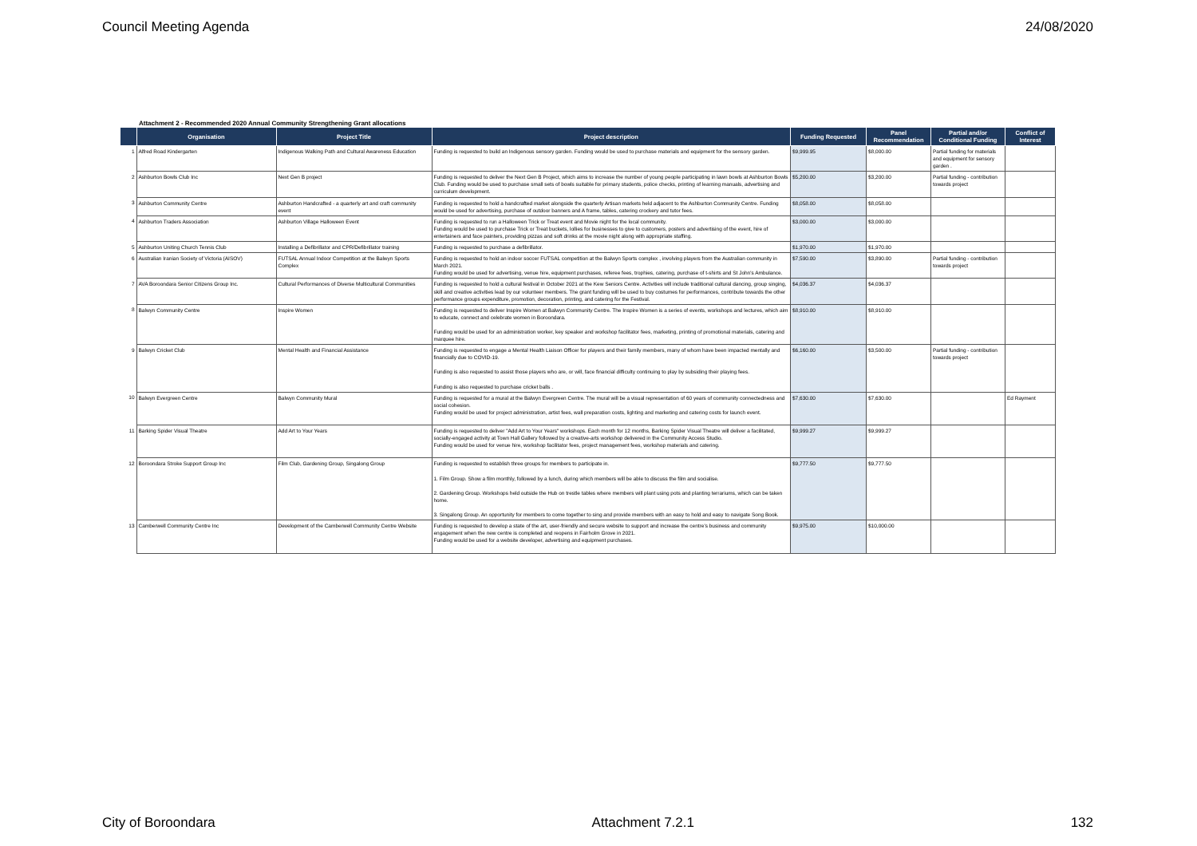Council Meeting Agenda 24/08/2020
Attachment 2 - Recommended 2020 Annual Community Strengthening Grant allocations
| | Organisation | Project Title | Project description | Funding Requested | Panel Recommendation | Partial and/or Conditional Funding | Conflict of Interest |
| --- | --- | --- | --- | --- | --- | --- | --- |
| 1 | Alfred Road Kindergarten | Indigenous Walking Path and Cultural Awareness Education | Funding is requested to build an Indigenous sensory garden. Funding would be used to purchase materials and equipment for the sensory garden. | $9,999.95 | $8,000.00 | Partial funding for materials and equipment for sensory garden . | |
| 2 | Ashburton Bowls Club Inc | Next Gen B project | Funding is requested to deliver the Next Gen B Project, which aims to increase the number of young people participating in lawn bowls at Ashburton Bowls Club. Funding would be used to purchase small sets of bowls suitable for primary students, police checks, printing of learning manuals, advertising and curriculum development. | $5,200.00 | $3,200.00 | Partial funding - contribution towards project | |
| 3 | Ashburton Community Centre | Ashburton Handcrafted - a quarterly art and craft community event | Funding is requested to hold a handcrafted market alongside the quarterly Artisan markets held adjacent to the Ashburton Community Centre. Funding would be used for advertising, purchase of outdoor banners and A frame, tables, catering crockery and tutor fees. | $8,058.00 | $8,058.00 | | |
| 4 | Ashburton Traders Association | Ashburton Village Halloween Event | Funding is requested to run a Halloween Trick or Treat event and Movie night for the local community. Funding would be used to purchase Trick or Treat buckets, lollies for businesses to give to customers, posters and advertising of the event, hire of entertainers and face painters, providing pizzas and soft drinks at the movie night along with appropriate staffing. | $3,000.00 | $3,000.00 | | |
| 5 | Ashburton Uniting Church Tennis Club | Installing a Defibrillator and CPR/Defibrillator training | Funding is requested to purchase a defibrillator. | $1,970.00 | $1,970.00 | | |
| 6 | Australian Iranian Society of Victoria (AISOV) | FUTSAL Annual Indoor Competition at the Balwyn Sports Complex | Funding is requested to hold an indoor soccer FUTSAL competition at the Balwyn Sports complex , involving players from the Australian community in March 2021. Funding would be used for advertising, venue hire, equipment purchases, referee fees, trophies, catering, purchase of t-shirts and St John's Ambulance. | $7,590.00 | $3,890.00 | Partial funding - contribution towards project | |
| 7 | AVA Boroondara Senior Citizens Group Inc. | Cultural Performances of Diverse Multicultural Communities | Funding is requested to hold a cultural festival in October 2021 at the Kew Seniors Centre. Activities will include traditional cultural dancing, group singing, skill and creative activities lead by our volunteer members. The grant funding will be used to buy costumes for performances, contribute towards the other performance groups expenditure, promotion, decoration, printing, and catering for the Festival. | $4,036.37 | $4,036.37 | | |
| 8 | Balwyn Community Centre | Inspire Women | Funding is requested to deliver Inspire Women at Balwyn Community Centre. The Inspire Women is a series of events, workshops and lectures, which aim to educate, connect and celebrate women in Boroondara. Funding would be used for an administration worker, key speaker and workshop facilitator fees, marketing, printing of promotional materials, catering and marquee hire. | $8,910.00 | $8,910.00 | | |
| 9 | Balwyn Cricket Club | Mental Health and Financial Assistance | Funding is requested to engage a Mental Health Liaison Officer for players and their family members, many of whom have been impacted mentally and financially due to COVID-19. Funding is also requested to assist those players who are, or will, face financial difficulty continuing to play by subsiding their playing fees. Funding is also requested to purchase cricket balls . | $6,160.00 | $3,500.00 | Partial funding - contribution towards project | |
| 10 | Balwyn Evergreen Centre | Balwyn Community Mural | Funding is requested for a mural at the Balwyn Evergreen Centre. The mural will be a visual representation of 60 years of community connectedness and social cohesion. Funding would be used for project administration, artist fees, wall preparation costs, lighting and marketing and catering costs for launch event. | $7,630.00 | $7,630.00 | | Ed Rayment |
| 11 | Barking Spider Visual Theatre | Add Art to Your Years | Funding is requested to deliver "Add Art to Your Years" workshops. Each month for 12 months, Barking Spider Visual Theatre will deliver a facilitated, socially-engaged activity at Town Hall Gallery followed by a creative-arts workshop delivered in the Community Access Studio. Funding would be used for venue hire, workshop facilitator fees, project management fees, workshop materials and catering. | $9,999.27 | $9,999.27 | | |
| 12 | Boroondara Stroke Support Group Inc | Film Club, Gardening Group, Singalong Group | Funding is requested to establish three groups for members to participate in. 1. Film Group. Show a film monthly, followed by a lunch, during which members will be able to discuss the film and socialise. 2. Gardening Group. Workshops held outside the Hub on trestle tables where members will plant using pots and planting terrariums, which can be taken home. 3. Singalong Group. An opportunity for members to come together to sing and provide members with an easy to hold and easy to navigate Song Book. | $9,777.50 | $9,777.50 | | |
| 13 | Camberwell Community Centre Inc | Development of the Camberwell Community Centre Website | Funding is requested to develop a state of the art, user-friendly and secure website to support and increase the centre's business and community engagement when the new centre is completed and reopens in Fairholm Grove in 2021. Funding would be used for a website developer, advertising and equipment purchases. | $9,975.00 | $10,000.00 | | |
City of Boroondara Attachment 7.2.1 132